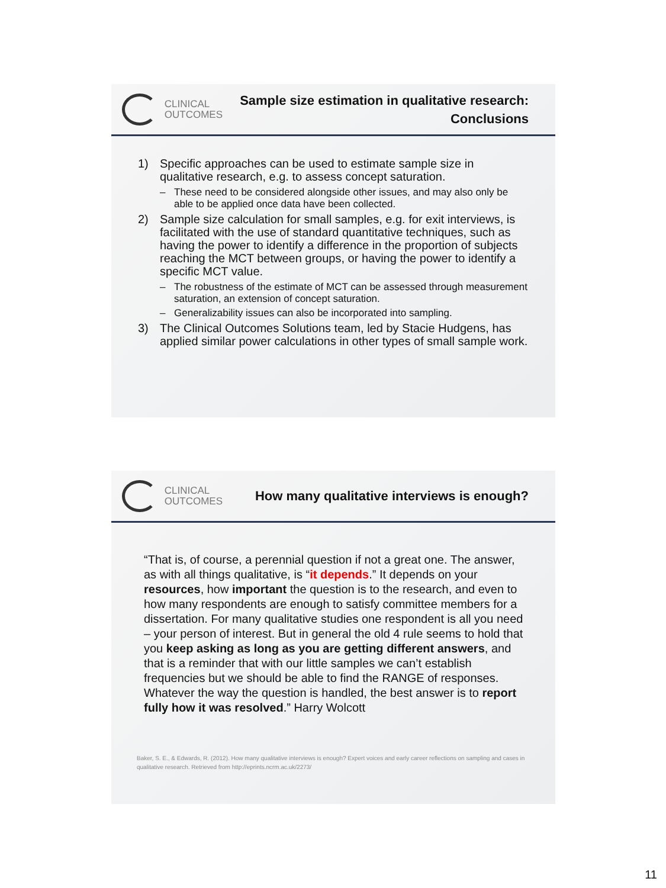CLINICAL
OUTCOMES
Sample size estimation in qualitative research:
Conclusions
1) Specific approaches can be used to estimate sample size in qualitative research, e.g. to assess concept saturation.
– These need to be considered alongside other issues, and may also only be able to be applied once data have been collected.
2) Sample size calculation for small samples, e.g. for exit interviews, is facilitated with the use of standard quantitative techniques, such as having the power to identify a difference in the proportion of subjects reaching the MCT between groups, or having the power to identify a specific MCT value.
– The robustness of the estimate of MCT can be assessed through measurement saturation, an extension of concept saturation.
– Generalizability issues can also be incorporated into sampling.
3) The Clinical Outcomes Solutions team, led by Stacie Hudgens, has applied similar power calculations in other types of small sample work.
CLINICAL
OUTCOMES
How many qualitative interviews is enough?
“That is, of course, a perennial question if not a great one. The answer, as with all things qualitative, is “it depends.” It depends on your resources, how important the question is to the research, and even to how many respondents are enough to satisfy committee members for a dissertation. For many qualitative studies one respondent is all you need – your person of interest. But in general the old 4 rule seems to hold that you keep asking as long as you are getting different answers, and that is a reminder that with our little samples we can’t establish frequencies but we should be able to find the RANGE of responses. Whatever the way the question is handled, the best answer is to report fully how it was resolved.” Harry Wolcott
Baker, S. E., & Edwards, R. (2012). How many qualitative interviews is enough? Expert voices and early career reflections on sampling and cases in qualitative research. Retrieved from http://eprints.ncrm.ac.uk/2273/
11